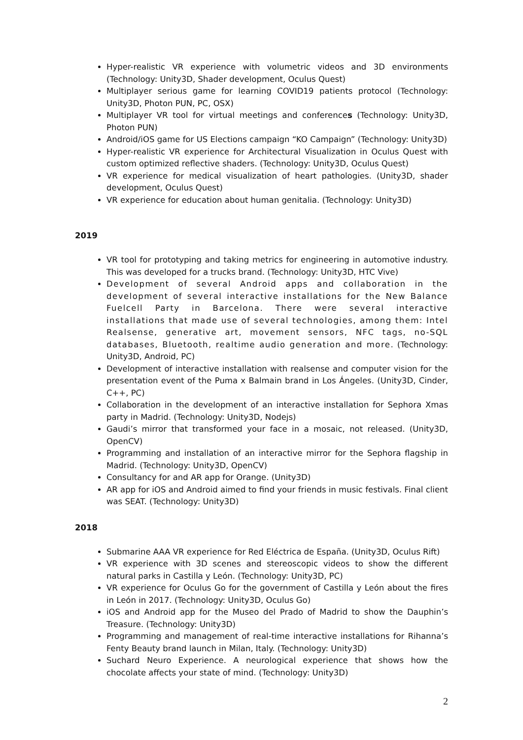Hyper-realistic VR experience with volumetric videos and 3D environments (Technology: Unity3D, Shader development, Oculus Quest)
Multiplayer serious game for learning COVID19 patients protocol (Technology: Unity3D, Photon PUN, PC, OSX)
Multiplayer VR tool for virtual meetings and conferences (Technology: Unity3D, Photon PUN)
Android/iOS game for US Elections campaign “KO Campaign” (Technology: Unity3D)
Hyper-realistic VR experience for Architectural Visualization in Oculus Quest with custom optimized reflective shaders. (Technology: Unity3D, Oculus Quest)
VR experience for medical visualization of heart pathologies. (Unity3D, shader development, Oculus Quest)
VR experience for education about human genitalia. (Technology: Unity3D)
2019
VR tool for prototyping and taking metrics for engineering in automotive industry. This was developed for a trucks brand. (Technology: Unity3D, HTC Vive)
Development of several Android apps and collaboration in the development of several interactive installations for the New Balance Fuelcell Party in Barcelona. There were several interactive installations that made use of several technologies, among them: Intel Realsense, generative art, movement sensors, NFC tags, no-SQL databases, Bluetooth, realtime audio generation and more. (Technology: Unity3D, Android, PC)
Development of interactive installation with realsense and computer vision for the presentation event of the Puma x Balmain brand in Los Ángeles. (Unity3D, Cinder, C++, PC)
Collaboration in the development of an interactive installation for Sephora Xmas party in Madrid. (Technology: Unity3D, Nodejs)
Gaudi’s mirror that transformed your face in a mosaic, not released. (Unity3D, OpenCV)
Programming and installation of an interactive mirror for the Sephora flagship in Madrid. (Technology: Unity3D, OpenCV)
Consultancy for and AR app for Orange. (Unity3D)
AR app for iOS and Android aimed to find your friends in music festivals. Final client was SEAT. (Technology: Unity3D)
2018
Submarine AAA VR experience for Red Eléctrica de España. (Unity3D, Oculus Rift)
VR experience with 3D scenes and stereoscopic videos to show the different natural parks in Castilla y León. (Technology: Unity3D, PC)
VR experience for Oculus Go for the government of Castilla y León about the fires in León in 2017. (Technology: Unity3D, Oculus Go)
iOS and Android app for the Museo del Prado of Madrid to show the Dauphin’s Treasure. (Technology: Unity3D)
Programming and management of real-time interactive installations for Rihanna’s Fenty Beauty brand launch in Milan, Italy. (Technology: Unity3D)
Suchard Neuro Experience. A neurological experience that shows how the chocolate affects your state of mind. (Technology: Unity3D)
2